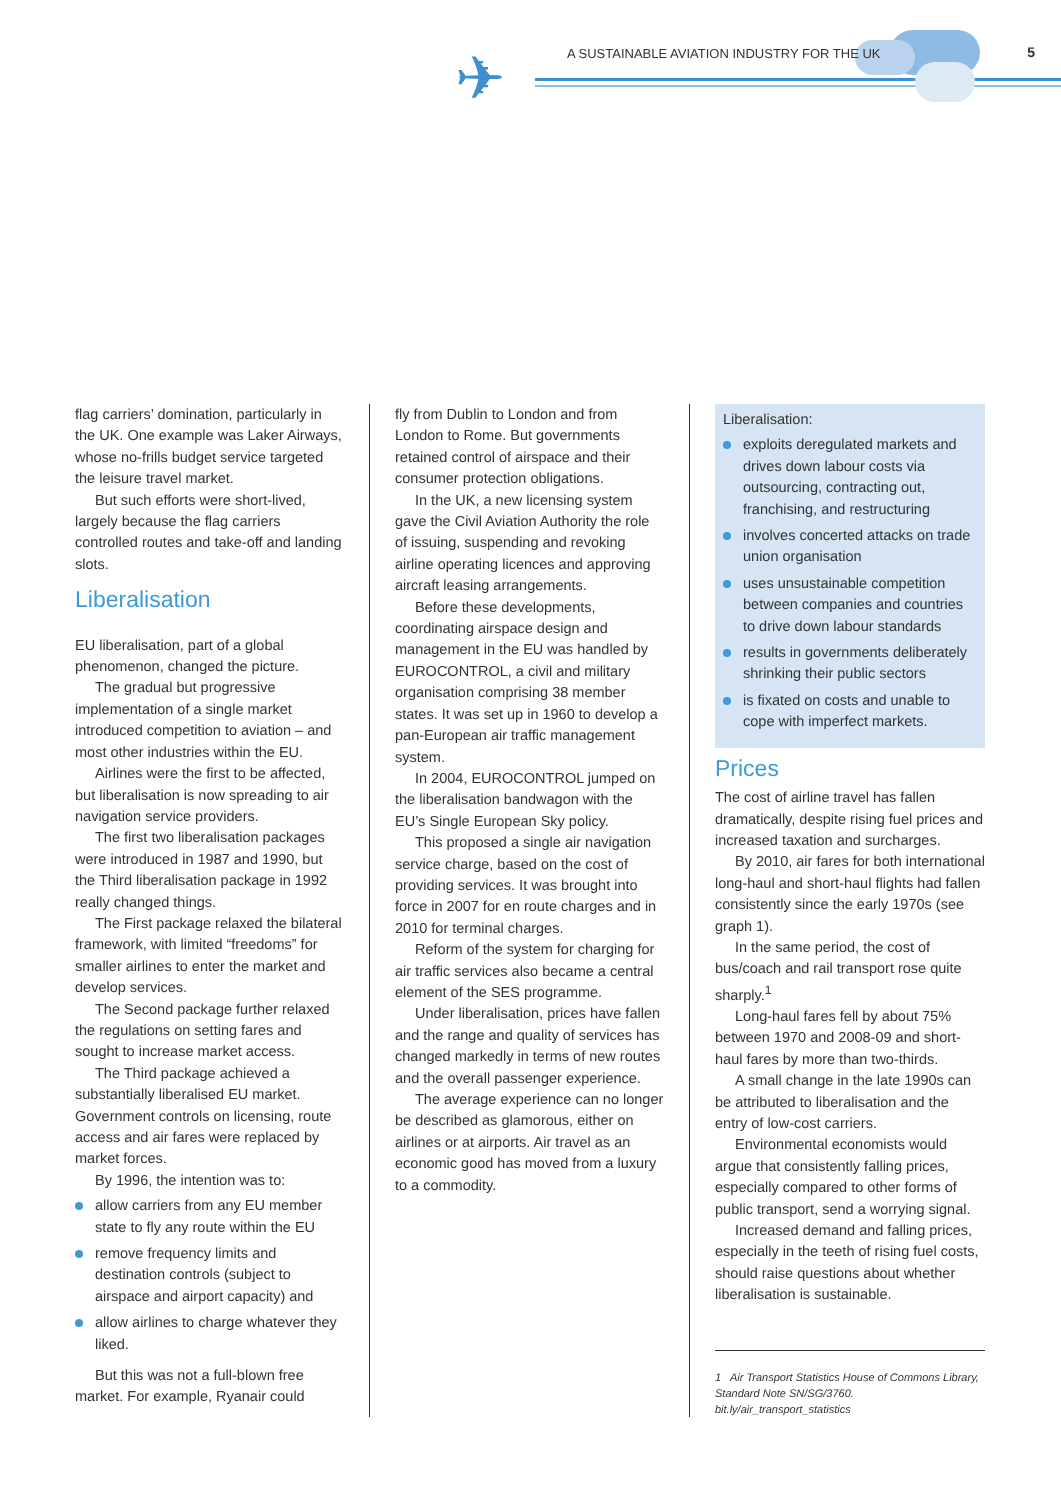✈
A SUSTAINABLE AVIATION INDUSTRY FOR THE UK
5
flag carriers’ domination, particularly in the UK. One example was Laker Airways, whose no-frills budget service targeted the leisure travel market.
But such efforts were short-lived, largely because the flag carriers controlled routes and take-off and landing slots.
Liberalisation
EU liberalisation, part of a global phenomenon, changed the picture.
The gradual but progressive implementation of a single market introduced competition to aviation – and most other industries within the EU.
Airlines were the first to be affected, but liberalisation is now spreading to air navigation service providers.
The first two liberalisation packages were introduced in 1987 and 1990, but the Third liberalisation package in 1992 really changed things.
The First package relaxed the bilateral framework, with limited “freedoms” for smaller airlines to enter the market and develop services.
The Second package further relaxed the regulations on setting fares and sought to increase market access.
The Third package achieved a substantially liberalised EU market. Government controls on licensing, route access and air fares were replaced by market forces.
By 1996, the intention was to:
allow carriers from any EU member state to fly any route within the EU
remove frequency limits and destination controls (subject to airspace and airport capacity) and
allow airlines to charge whatever they liked.
But this was not a full-blown free market. For example, Ryanair could
fly from Dublin to London and from London to Rome. But governments retained control of airspace and their consumer protection obligations.
In the UK, a new licensing system gave the Civil Aviation Authority the role of issuing, suspending and revoking airline operating licences and approving aircraft leasing arrangements.
Before these developments, coordinating airspace design and management in the EU was handled by EUROCONTROL, a civil and military organisation comprising 38 member states. It was set up in 1960 to develop a pan-European air traffic management system.
In 2004, EUROCONTROL jumped on the liberalisation bandwagon with the EU’s Single European Sky policy.
This proposed a single air navigation service charge, based on the cost of providing services. It was brought into force in 2007 for en route charges and in 2010 for terminal charges.
Reform of the system for charging for air traffic services also became a central element of the SES programme.
Under liberalisation, prices have fallen and the range and quality of services has changed markedly in terms of new routes and the overall passenger experience.
The average experience can no longer be described as glamorous, either on airlines or at airports. Air travel as an economic good has moved from a luxury to a commodity.
Liberalisation:
exploits deregulated markets and drives down labour costs via outsourcing, contracting out, franchising, and restructuring
involves concerted attacks on trade union organisation
uses unsustainable competition between companies and countries to drive down labour standards
results in governments deliberately shrinking their public sectors
is fixated on costs and unable to cope with imperfect markets.
Prices
The cost of airline travel has fallen dramatically, despite rising fuel prices and increased taxation and surcharges.
By 2010, air fares for both international long-haul and short-haul flights had fallen consistently since the early 1970s (see graph 1).
In the same period, the cost of bus/coach and rail transport rose quite sharply.<sup>1</sup>
Long-haul fares fell by about 75% between 1970 and 2008-09 and short-haul fares by more than two-thirds.
A small change in the late 1990s can be attributed to liberalisation and the entry of low-cost carriers.
Environmental economists would argue that consistently falling prices, especially compared to other forms of public transport, send a worrying signal.
Increased demand and falling prices, especially in the teeth of rising fuel costs, should raise questions about whether liberalisation is sustainable.
1 Air Transport Statistics House of Commons Library, Standard Note SN/SG/3760. bit.ly/air_transport_statistics